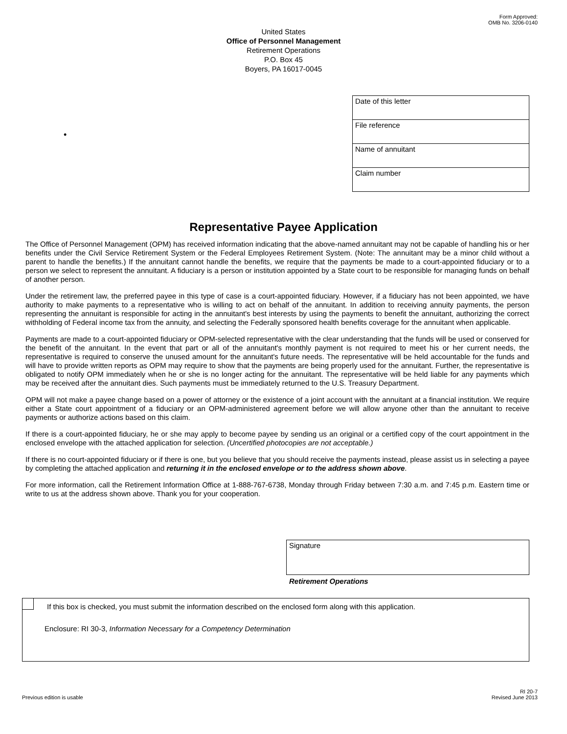Form Approved:
OMB No. 3206-0140
United States
Office of Personnel Management
Retirement Operations
P.O. Box 45
Boyers, PA 16017-0045
•
Date of this letter
File reference
Name of annuitant
Claim number
Representative Payee Application
The Office of Personnel Management (OPM) has received information indicating that the above-named annuitant may not be capable of handling his or her benefits under the Civil Service Retirement System or the Federal Employees Retirement System. (Note: The annuitant may be a minor child without a parent to handle the benefits.) If the annuitant cannot handle the benefits, we require that the payments be made to a court-appointed fiduciary or to a person we select to represent the annuitant. A fiduciary is a person or institution appointed by a State court to be responsible for managing funds on behalf of another person.
Under the retirement law, the preferred payee in this type of case is a court-appointed fiduciary. However, if a fiduciary has not been appointed, we have authority to make payments to a representative who is willing to act on behalf of the annuitant. In addition to receiving annuity payments, the person representing the annuitant is responsible for acting in the annuitant's best interests by using the payments to benefit the annuitant, authorizing the correct withholding of Federal income tax from the annuity, and selecting the Federally sponsored health benefits coverage for the annuitant when applicable.
Payments are made to a court-appointed fiduciary or OPM-selected representative with the clear understanding that the funds will be used or conserved for the benefit of the annuitant. In the event that part or all of the annuitant's monthly payment is not required to meet his or her current needs, the representative is required to conserve the unused amount for the annuitant's future needs. The representative will be held accountable for the funds and will have to provide written reports as OPM may require to show that the payments are being properly used for the annuitant. Further, the representative is obligated to notify OPM immediately when he or she is no longer acting for the annuitant. The representative will be held liable for any payments which may be received after the annuitant dies. Such payments must be immediately returned to the U.S. Treasury Department.
OPM will not make a payee change based on a power of attorney or the existence of a joint account with the annuitant at a financial institution. We require either a State court appointment of a fiduciary or an OPM-administered agreement before we will allow anyone other than the annuitant to receive payments or authorize actions based on this claim.
If there is a court-appointed fiduciary, he or she may apply to become payee by sending us an original or a certified copy of the court appointment in the enclosed envelope with the attached application for selection. (Uncertified photocopies are not acceptable.)
If there is no court-appointed fiduciary or if there is one, but you believe that you should receive the payments instead, please assist us in selecting a payee by completing the attached application and returning it in the enclosed envelope or to the address shown above.
For more information, call the Retirement Information Office at 1-888-767-6738, Monday through Friday between 7:30 a.m. and 7:45 p.m. Eastern time or write to us at the address shown above. Thank you for your cooperation.
Signature
Retirement Operations
If this box is checked, you must submit the information described on the enclosed form along with this application.
Enclosure: RI 30-3, Information Necessary for a Competency Determination
Previous edition is usable
RI 20-7
Revised June 2013